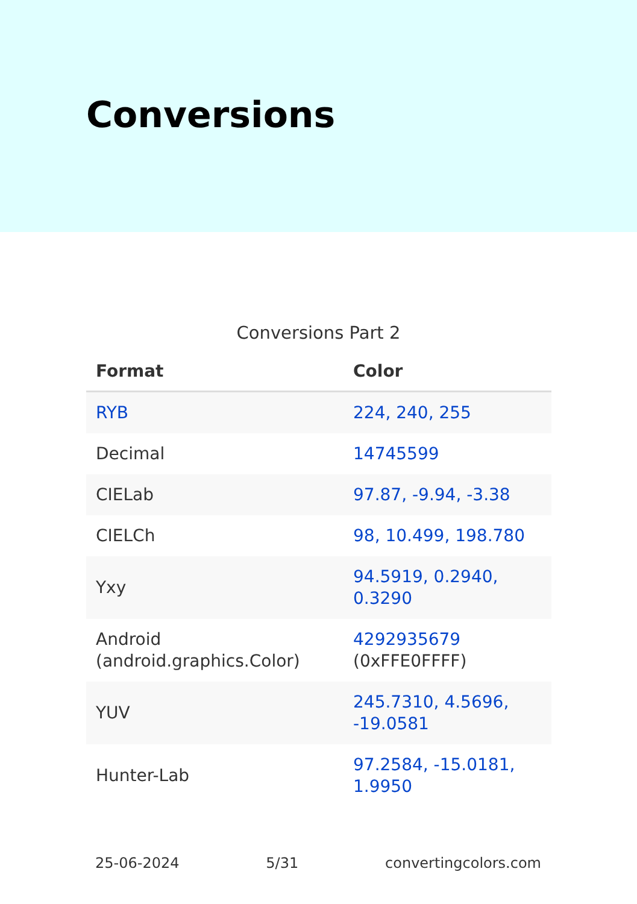Conversions
Conversions Part 2
| Format | Color |
| --- | --- |
| RYB | 224, 240, 255 |
| Decimal | 14745599 |
| CIELab | 97.87, -9.94, -3.38 |
| CIELCh | 98, 10.499, 198.780 |
| Yxy | 94.5919, 0.2940, 0.3290 |
| Android (android.graphics.Color) | 4292935679 (0xFFE0FFFF) |
| YUV | 245.7310, 4.5696, -19.0581 |
| Hunter-Lab | 97.2584, -15.0181, 1.9950 |
25-06-2024 5/31 convertingcolors.com